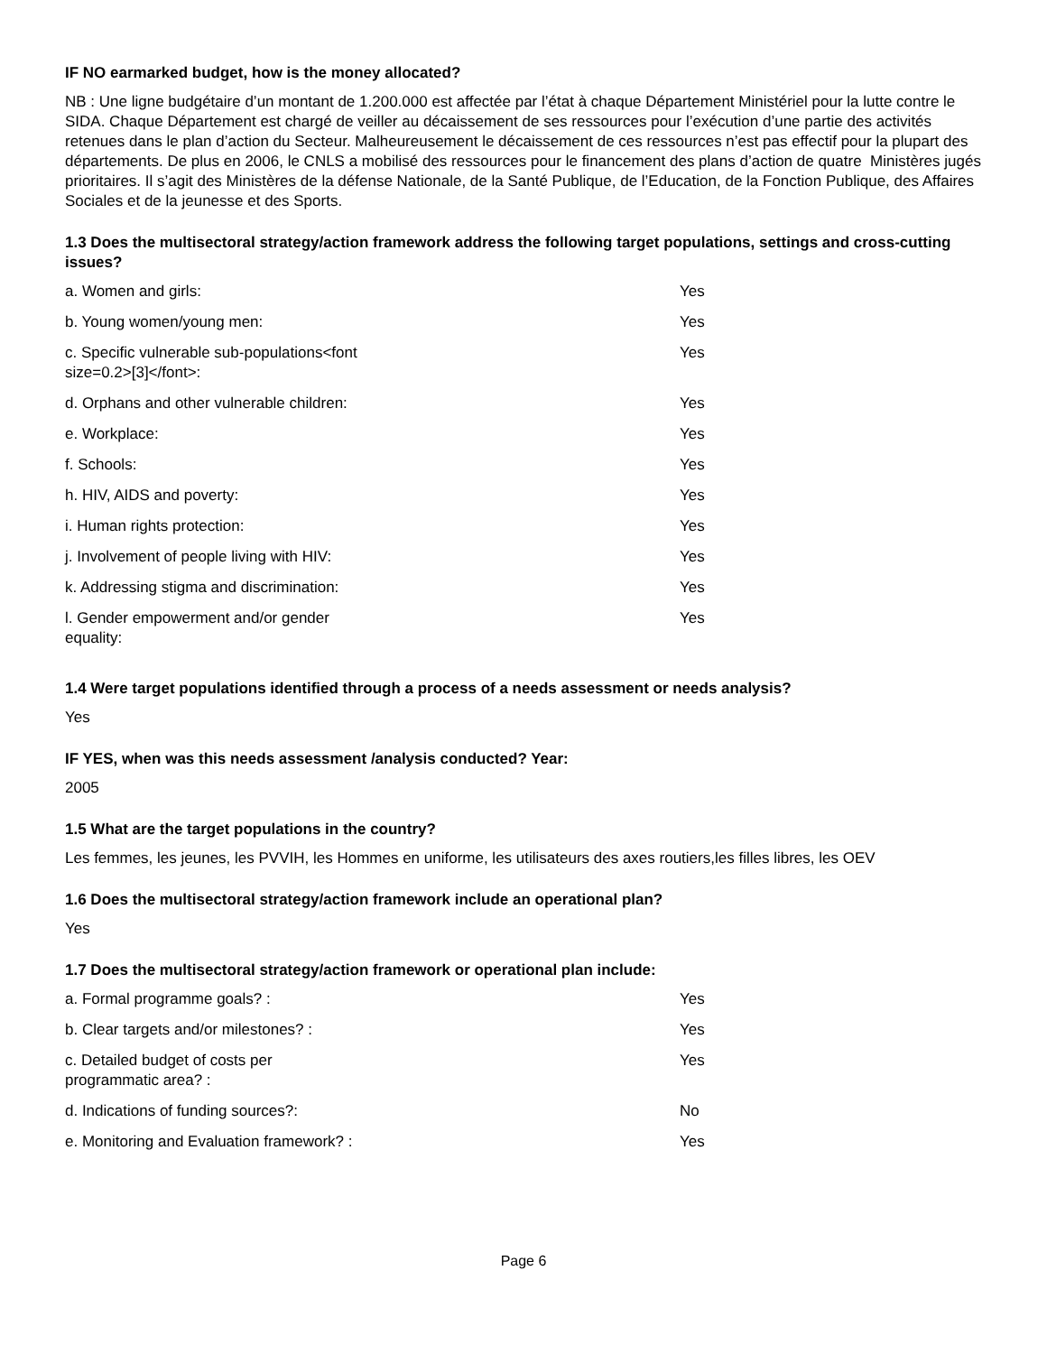IF NO earmarked budget, how is the money allocated?
NB : Une ligne budgétaire d’un montant de 1.200.000 est affectée par l’état à chaque Département Ministériel pour la lutte contre le SIDA. Chaque Département est chargé de veiller au décaissement de ses ressources pour l’exécution d’une partie des activités retenues dans le plan d’action du Secteur. Malheureusement le décaissement de ces ressources n’est pas effectif pour la plupart des départements. De plus en 2006, le CNLS a mobilisé des ressources pour le financement des plans d’action de quatre Ministères jugés prioritaires. Il s’agit des Ministères de la défense Nationale, de la Santé Publique, de l’Education, de la Fonction Publique, des Affaires Sociales et de la jeunesse et des Sports.
1.3 Does the multisectoral strategy/action framework address the following target populations, settings and cross-cutting issues?
| a. Women and girls: | Yes |
| b. Young women/young men: | Yes |
| c. Specific vulnerable sub-populations<font size=0.2>[3]</font>: | Yes |
| d. Orphans and other vulnerable children: | Yes |
| e. Workplace: | Yes |
| f. Schools: | Yes |
| h. HIV, AIDS and poverty: | Yes |
| i. Human rights protection: | Yes |
| j. Involvement of people living with HIV: | Yes |
| k. Addressing stigma and discrimination: | Yes |
| l. Gender empowerment and/or gender equality: | Yes |
1.4 Were target populations identified through a process of a needs assessment or needs analysis?
Yes
IF YES, when was this needs assessment /analysis conducted? Year:
2005
1.5 What are the target populations in the country?
Les femmes, les jeunes, les PVVIH, les Hommes en uniforme, les utilisateurs des axes routiers,les filles libres, les OEV
1.6 Does the multisectoral strategy/action framework include an operational plan?
Yes
1.7 Does the multisectoral strategy/action framework or operational plan include:
| a. Formal programme goals? : | Yes |
| b. Clear targets and/or milestones? : | Yes |
| c. Detailed budget of costs per programmatic area? : | Yes |
| d. Indications of funding sources?: | No |
| e. Monitoring and Evaluation framework? : | Yes |
Page 6